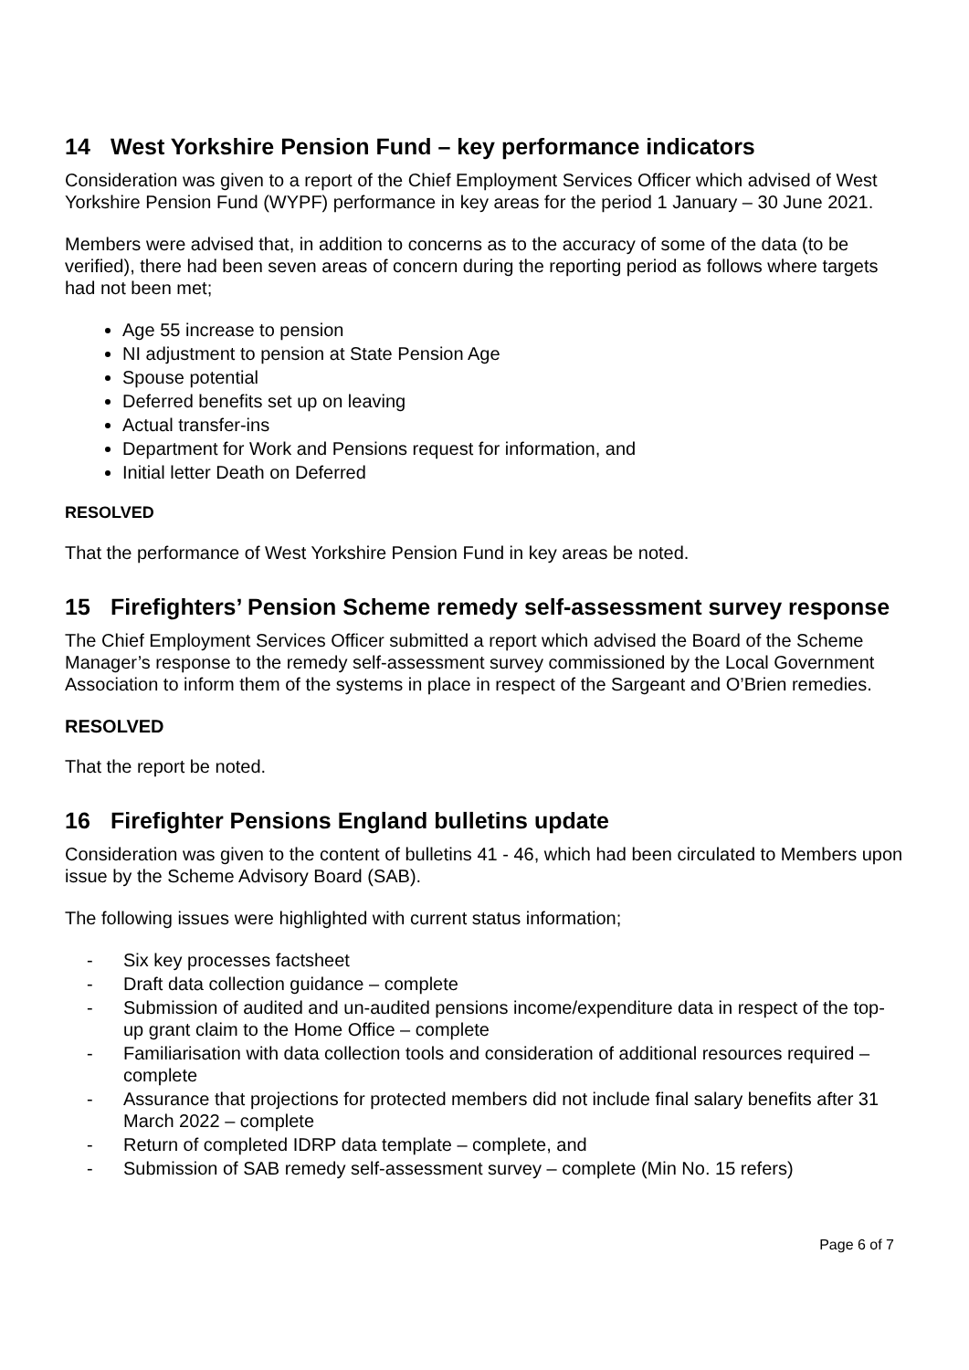14 West Yorkshire Pension Fund – key performance indicators
Consideration was given to a report of the Chief Employment Services Officer which advised of West Yorkshire Pension Fund (WYPF) performance in key areas for the period 1 January – 30 June 2021.
Members were advised that, in addition to concerns as to the accuracy of some of the data (to be verified), there had been seven areas of concern during the reporting period as follows where targets had not been met;
Age 55 increase to pension
NI adjustment to pension at State Pension Age
Spouse potential
Deferred benefits set up on leaving
Actual transfer-ins
Department for Work and Pensions request for information, and
Initial letter Death on Deferred
RESOLVED
That the performance of West Yorkshire Pension Fund in key areas be noted.
15 Firefighters’ Pension Scheme remedy self-assessment survey response
The Chief Employment Services Officer submitted a report which advised the Board of the Scheme Manager’s response to the remedy self-assessment survey commissioned by the Local Government Association to inform them of the systems in place in respect of the Sargeant and O’Brien remedies.
RESOLVED
That the report be noted.
16 Firefighter Pensions England bulletins update
Consideration was given to the content of bulletins 41 - 46, which had been circulated to Members upon issue by the Scheme Advisory Board (SAB).
The following issues were highlighted with current status information;
- Six key processes factsheet
- Draft data collection guidance – complete
- Submission of audited and un-audited pensions income/expenditure data in respect of the top-up grant claim to the Home Office – complete
- Familiarisation with data collection tools and consideration of additional resources required – complete
- Assurance that projections for protected members did not include final salary benefits after 31 March 2022 – complete
- Return of completed IDRP data template – complete, and
- Submission of SAB remedy self-assessment survey – complete (Min No. 15 refers)
Page 6 of 7